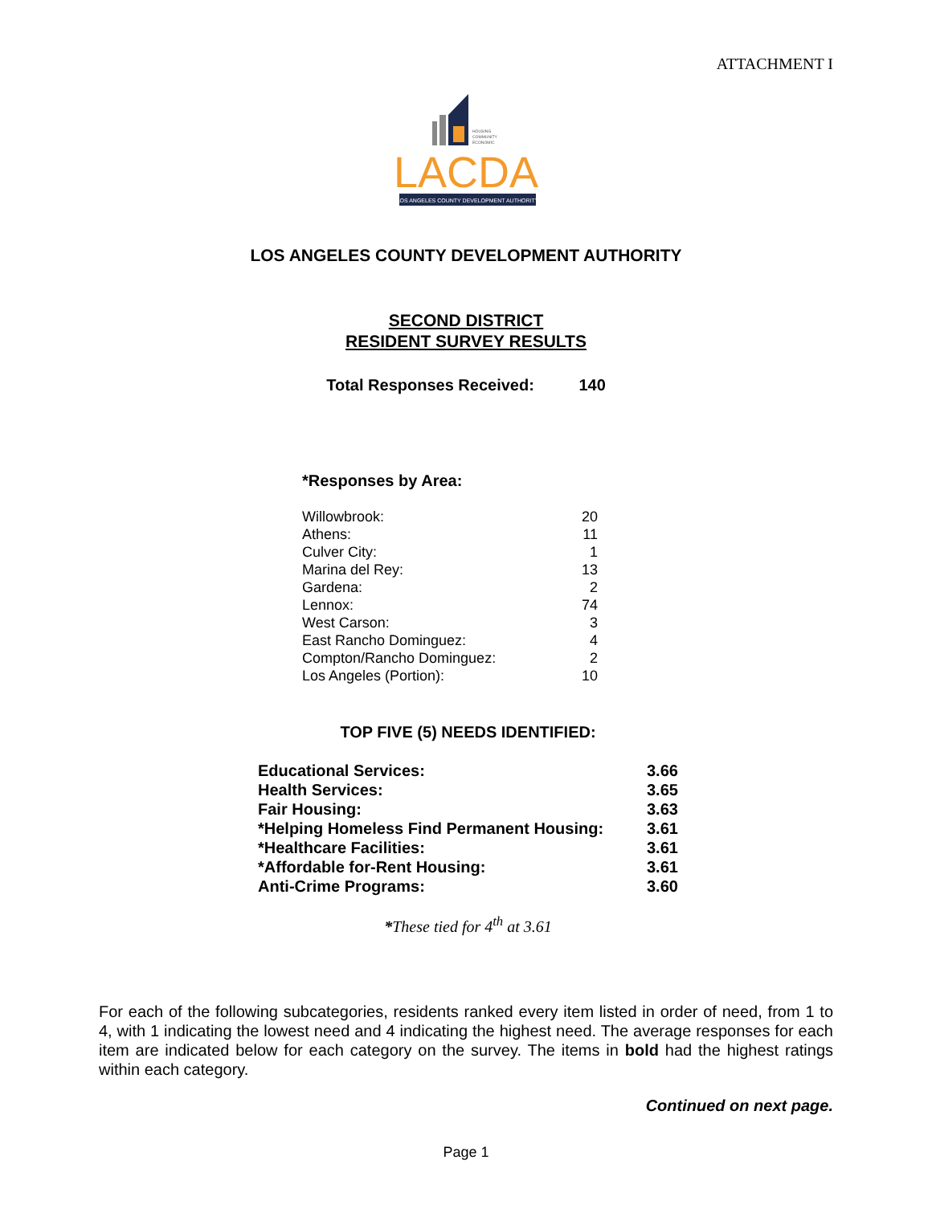ATTACHMENT I
HOUSING
COMMUNITY
ECONOMIC
LACDA
LOS ANGELES COUNTY DEVELOPMENT AUTHORITY
LOS ANGELES COUNTY DEVELOPMENT AUTHORITY
SECOND DISTRICT
RESIDENT SURVEY RESULTS
Total Responses Received: 140
*Responses by Area:
| Willowbrook: | 20 |
| Athens: | 11 |
| Culver City: | 1 |
| Marina del Rey: | 13 |
| Gardena: | 2 |
| Lennox: | 74 |
| West Carson: | 3 |
| East Rancho Dominguez: | 4 |
| Compton/Rancho Dominguez: | 2 |
| Los Angeles (Portion): | 10 |
TOP FIVE (5) NEEDS IDENTIFIED:
| Educational Services: | 3.66 |
| Health Services: | 3.65 |
| Fair Housing: | 3.63 |
| *Helping Homeless Find Permanent Housing: | 3.61 |
| *Healthcare Facilities: | 3.61 |
| *Affordable for-Rent Housing: | 3.61 |
| Anti-Crime Programs: | 3.60 |
*These tied for 4<sup>th</sup> at 3.61
For each of the following subcategories, residents ranked every item listed in order of need, from 1 to 4, with 1 indicating the lowest need and 4 indicating the highest need. The average responses for each item are indicated below for each category on the survey. The items in bold had the highest ratings within each category.
Continued on next page.
Page 1